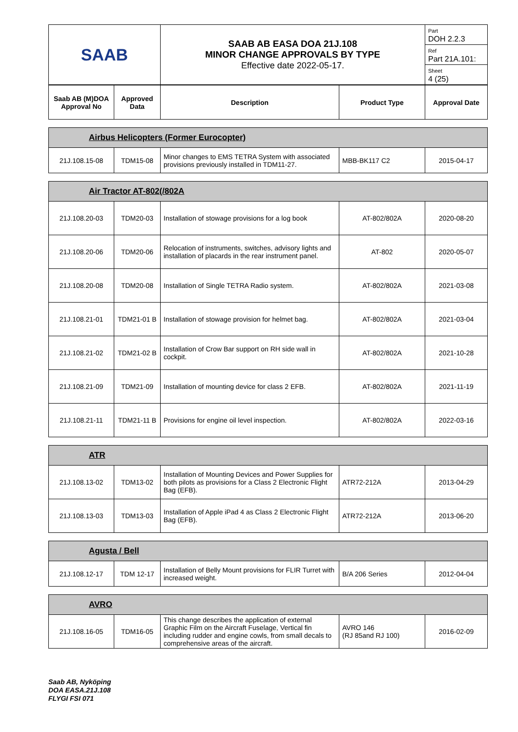| SAAB | SAAB AB EASA DOA 21J.108 MINOR CHANGE APPROVALS BY TYPE Effective date 2022-05-17. | Part DOH 2.2.3 |
| | | Ref Part 21A.101: |
| | | Sheet 4 (25) |
| Saab AB (M)DOA Approval No | Approved Data | Description | Product Type | Approval Date |
| --- | --- | --- | --- | --- |
| Airbus Helicopters (Former Eurocopter) | | | | |
| 21J.108.15-08 | TDM15-08 | Minor changes to EMS TETRA System with associated provisions previously installed in TDM11-27. | MBB-BK117 C2 | 2015-04-17 |
| Air Tractor AT-802(/802A | | | | |
| 21J.108.20-03 | TDM20-03 | Installation of stowage provisions for a log book | AT-802/802A | 2020-08-20 |
| 21J.108.20-06 | TDM20-06 | Relocation of instruments, switches, advisory lights and installation of placards in the rear instrument panel. | AT-802 | 2020-05-07 |
| 21J.108.20-08 | TDM20-08 | Installation of Single TETRA Radio system. | AT-802/802A | 2021-03-08 |
| 21J.108.21-01 | TDM21-01 B | Installation of stowage provision for helmet bag. | AT-802/802A | 2021-03-04 |
| 21J.108.21-02 | TDM21-02 B | Installation of Crow Bar support on RH side wall in cockpit. | AT-802/802A | 2021-10-28 |
| 21J.108.21-09 | TDM21-09 | Installation of mounting device for class 2 EFB. | AT-802/802A | 2021-11-19 |
| 21J.108.21-11 | TDM21-11 B | Provisions for engine oil level inspection. | AT-802/802A | 2022-03-16 |
| ATR | | | | |
| 21J.108.13-02 | TDM13-02 | Installation of Mounting Devices and Power Supplies for both pilots as provisions for a Class 2 Electronic Flight Bag (EFB). | ATR72-212A | 2013-04-29 |
| 21J.108.13-03 | TDM13-03 | Installation of Apple iPad 4 as Class 2 Electronic Flight Bag (EFB). | ATR72-212A | 2013-06-20 |
| Agusta / Bell | | | | |
| 21J.108.12-17 | TDM 12-17 | Installation of Belly Mount provisions for FLIR Turret with increased weight. | B/A 206 Series | 2012-04-04 |
| AVRO | | | | |
| 21J.108.16-05 | TDM16-05 | This change describes the application of external Graphic Film on the Aircraft Fuselage, Vertical fin including rudder and engine cowls, from small decals to comprehensive areas of the aircraft. | AVRO 146 (RJ 85and RJ 100) | 2016-02-09 |
Saab AB, Nyköping
DOA EASA.21J.108
FLYGI FSI 071